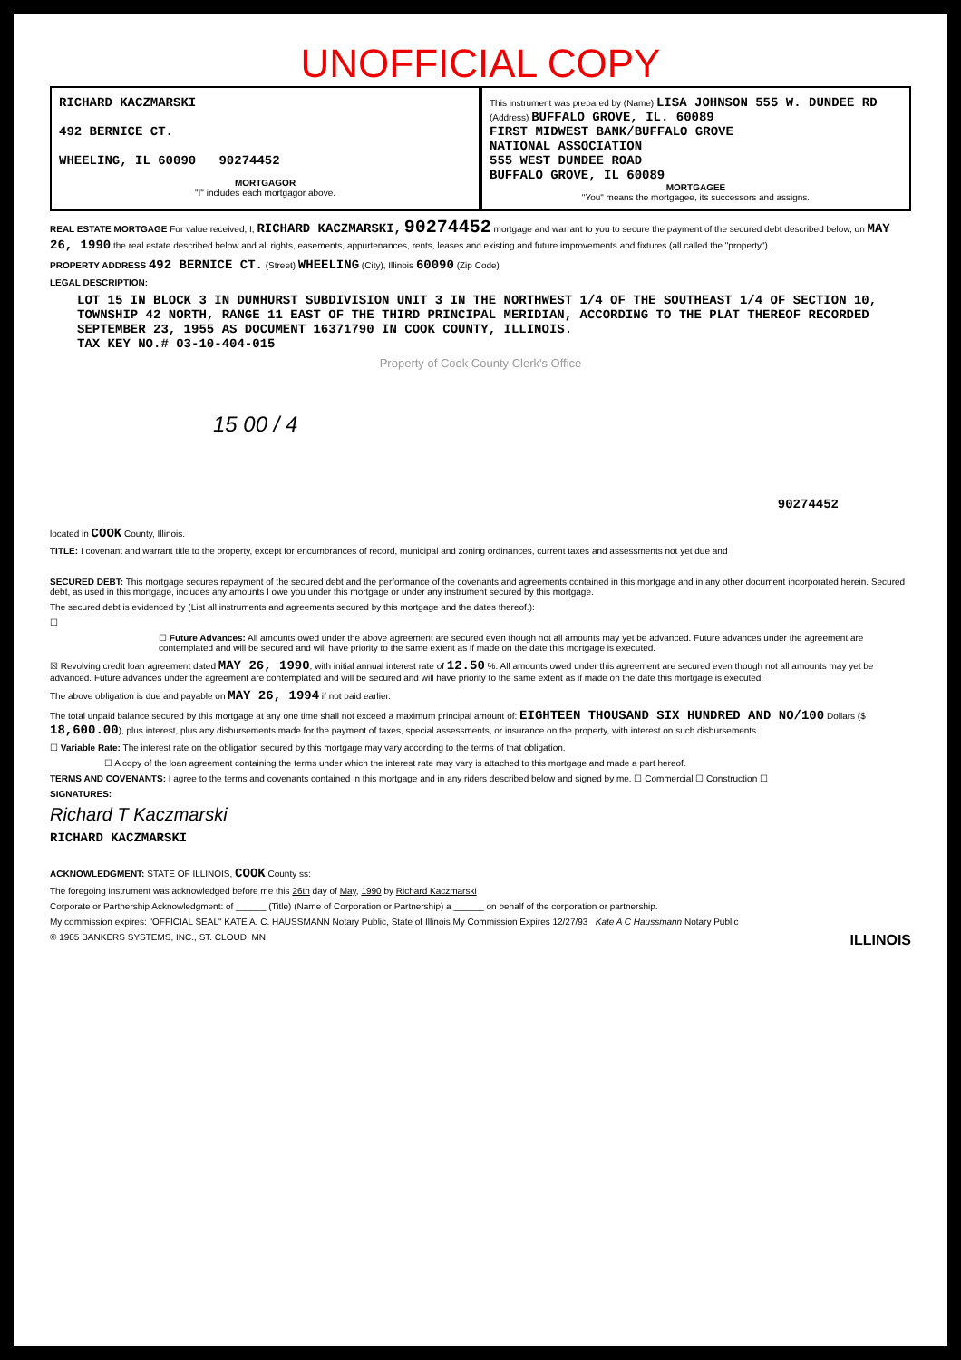UNOFFICIAL COPY
RICHARD KACZMARSKI
492 BERNICE CT.
WHEELING, IL 60090 90274452
MORTGAGOR
"I" includes each mortgagor above.
This instrument was prepared by (Name) LISA JOHNSON 555 W. DUNDEE RD
(Address) BUFFALO GROVE, IL. 60089
FIRST MIDWEST BANK/BUFFALO GROVE
NATIONAL ASSOCIATION
555 WEST DUNDEE ROAD
BUFFALO GROVE, IL 60089
MORTGAGEE
"You" means the mortgagee, its successors and assigns.
REAL ESTATE MORTGAGE For value received, I, RICHARD KACZMARSKI, 90274452 mortgage and warrant to you to secure the payment of the secured debt described below, on MAY 26, 1990 the real estate described below and all rights, easements, appurtenances, rents, leases and existing and future improvements and fixtures (all called the "property").
PROPERTY ADDRESS 492 BERNICE CT. (Street) WHEELING (City), Illinois 60090 (Zip Code)
LEGAL DESCRIPTION:
LOT 15 IN BLOCK 3 IN DUNHURST SUBDIVISION UNIT 3 IN THE NORTHWEST 1/4 OF THE SOUTHEAST 1/4 OF SECTION 10, TOWNSHIP 42 NORTH, RANGE 11 EAST OF THE THIRD PRINCIPAL MERIDIAN, ACCORDING TO THE PLAT THEREOF RECORDED SEPTEMBER 23, 1955 AS DOCUMENT 16371790 IN COOK COUNTY, ILLINOIS.
TAX KEY NO.# 03-10-404-015
Property of Cook County Clerk's Office
15 00 / 4
90274452
located in COOK County, Illinois.
TITLE: I covenant and warrant title to the property, except for encumbrances of record, municipal and zoning ordinances, current taxes and assessments not yet due and
SECURED DEBT: This mortgage secures repayment of the secured debt and the performance of the covenants and agreements contained in this mortgage and in any other document incorporated herein. Secured debt, as used in this mortgage, includes any amounts I owe you under this mortgage or under any instrument secured by this mortgage.
The secured debt is evidenced by (List all instruments and agreements secured by this mortgage and the dates thereof.):
☐
☐ Future Advances: All amounts owed under the above agreement are secured even though not all amounts may yet be advanced. Future advances under the agreement are contemplated and will be secured and will have priority to the same extent as if made on the date this mortgage is executed.
☒ Revolving credit loan agreement dated MAY 26, 1990, with initial annual interest rate of 12.50 %. All amounts owed under this agreement are secured even though not all amounts may yet be advanced. Future advances under the agreement are contemplated and will be secured and will have priority to the same extent as if made on the date this mortgage is executed.
The above obligation is due and payable on MAY 26, 1994 if not paid earlier.
The total unpaid balance secured by this mortgage at any one time shall not exceed a maximum principal amount of: EIGHTEEN THOUSAND SIX HUNDRED AND NO/100 Dollars ($ 18,600.00), plus interest, plus any disbursements made for the payment of taxes, special assessments, or insurance on the property, with interest on such disbursements.
☐ Variable Rate: The interest rate on the obligation secured by this mortgage may vary according to the terms of that obligation.
☐ A copy of the loan agreement containing the terms under which the interest rate may vary is attached to this mortgage and made a part hereof.
TERMS AND COVENANTS: I agree to the terms and covenants contained in this mortgage and in any riders described below and signed by me. ☐ Commercial ☐ Construction ☐
SIGNATURES:
Richard T Kaczmarski
RICHARD KACZMARSKI
ACKNOWLEDGMENT: STATE OF ILLINOIS, COOK County ss:
The foregoing instrument was acknowledged before me this 26th day of May, 1990 by Richard Kaczmarski
Corporate or Partnership Acknowledgment: of ______ (Title) (Name of Corporation or Partnership) a ______ on behalf of the corporation or partnership.
My commission expires: "OFFICIAL SEAL" KATE A. C. HAUSSMANN Notary Public, State of Illinois My Commission Expires 12/27/93 Kate A C Haussmann Notary Public
© 1985 BANKERS SYSTEMS, INC., ST. CLOUD, MN ILLINOIS